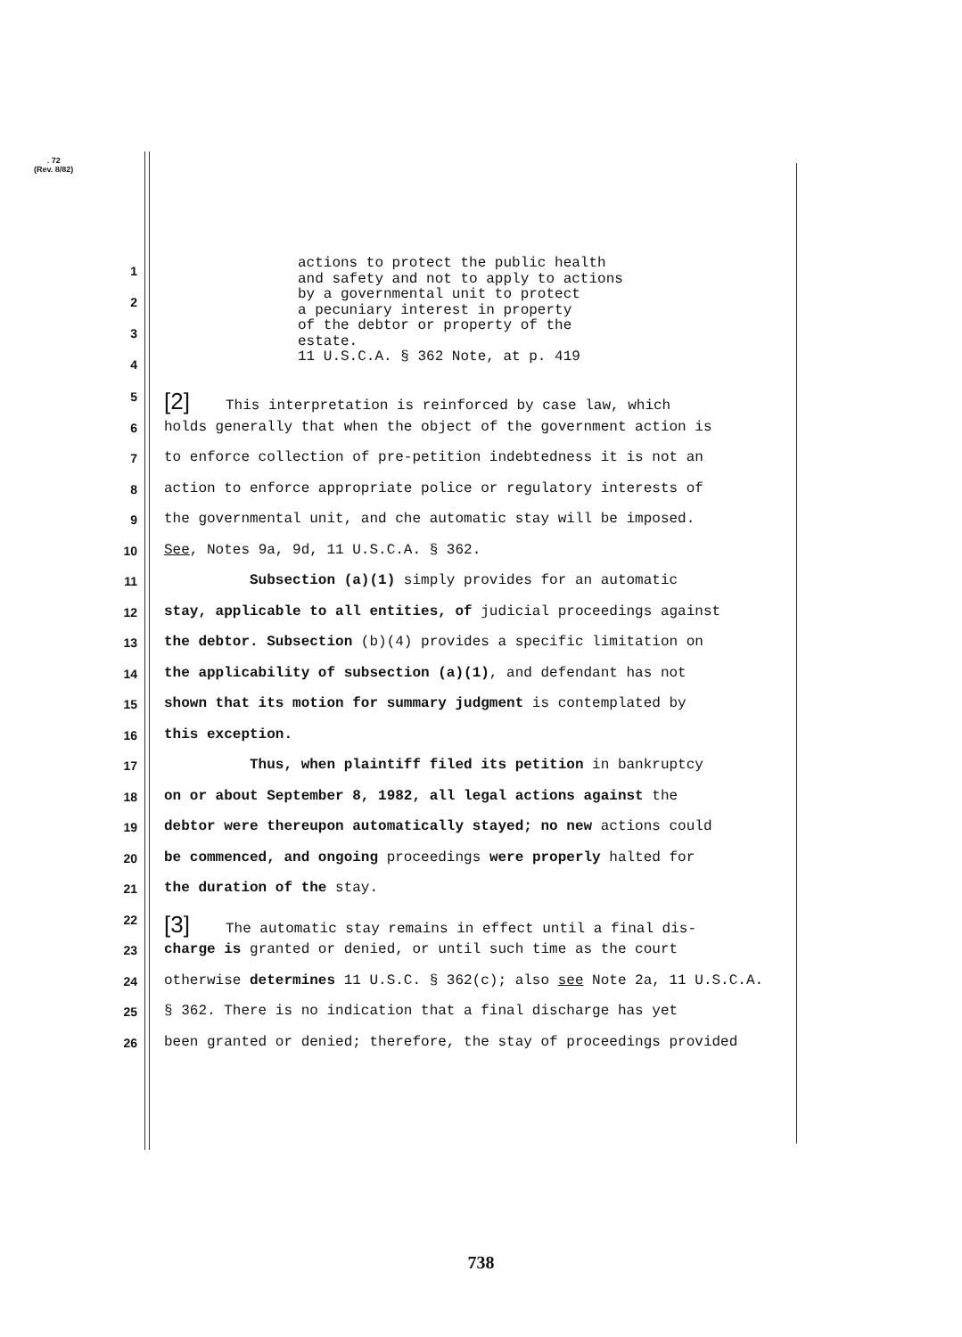. 72
(Rev. 8/82)
1
2
3
4
actions to protect the public health
and safety and not to apply to actions
by a governmental unit to protect
a pecuniary interest in property
of the debtor or property of the
estate.
11 U.S.C.A. § 362 Note, at p. 419
5 [2] This interpretation is reinforced by case law, which
6 holds generally that when the object of the government action is
7 to enforce collection of pre-petition indebtedness it is not an
8 action to enforce appropriate police or regulatory interests of
9 the governmental unit, and che automatic stay will be imposed.
10 See, Notes 9a, 9d, 11 U.S.C.A. § 362.
11 Subsection (a)(1) simply provides for an automatic
12 stay, applicable to all entities, of judicial proceedings against
13 the debtor. Subsection (b)(4) provides a specific limitation on
14 the applicability of subsection (a)(1), and defendant has not
15 shown that its motion for summary judgment is contemplated by
16 this exception.
17 Thus, when plaintiff filed its petition in bankruptcy
18 on or about September 8, 1982, all legal actions against the
19 debtor were thereupon automatically stayed; no new actions could
20 be commenced, and ongoing proceedings were properly halted for
21 the duration of the stay.
22 [3] The automatic stay remains in effect until a final dis-
23 charge is granted or denied, or until such time as the court
24 otherwise determines 11 U.S.C. § 362(c); also see Note 2a, 11 U.S.C.A.
25 § 362. There is no indication that a final discharge has yet
26 been granted or denied; therefore, the stay of proceedings provided
738